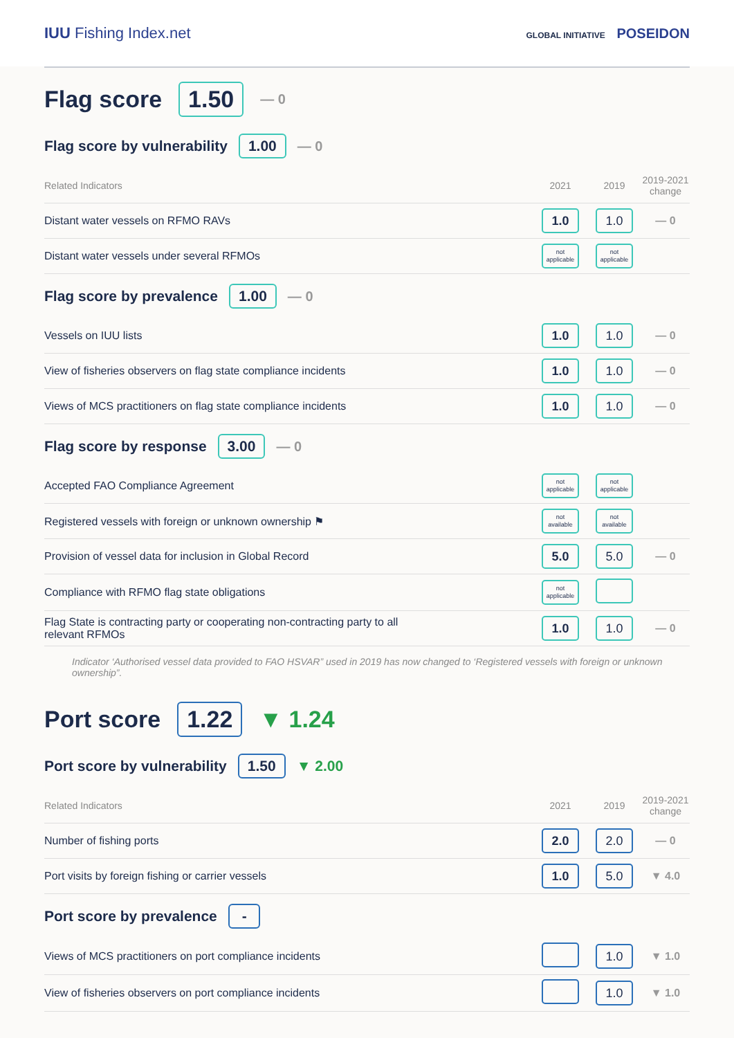IUU Fishing Index.net
GLOBAL INITIATIVE POSEIDON
Flag score 1.50 — 0
Flag score by vulnerability 1.00 — 0
| Related Indicators | 2021 | 2019 | 2019-2021 change |
| --- | --- | --- | --- |
| Distant water vessels on RFMO RAVs | 1.0 | 1.0 | — 0 |
| Distant water vessels under several RFMOs | not applicable | not applicable | |
Flag score by prevalence 1.00 — 0
| Vessels on IUU lists | 1.0 | 1.0 | — 0 |
| View of fisheries observers on flag state compliance incidents | 1.0 | 1.0 | — 0 |
| Views of MCS practitioners on flag state compliance incidents | 1.0 | 1.0 | — 0 |
Flag score by response 3.00 — 0
| Accepted FAO Compliance Agreement | not applicable | not applicable | |
| Registered vessels with foreign or unknown ownership ⚑ | not available | not available | |
| Provision of vessel data for inclusion in Global Record | 5.0 | 5.0 | — 0 |
| Compliance with RFMO flag state obligations | not applicable | | |
| Flag State is contracting party or cooperating non-contracting party to all relevant RFMOs | 1.0 | 1.0 | — 0 |
Indicator ‘Authorised vessel data provided to FAO HSVAR” used in 2019 has now changed to ‘Registered vessels with foreign or unknown ownership”.
Port score 1.22 ▼ 1.24
Port score by vulnerability 1.50 ▼ 2.00
| Related Indicators | 2021 | 2019 | 2019-2021 change |
| --- | --- | --- | --- |
| Number of fishing ports | 2.0 | 2.0 | — 0 |
| Port visits by foreign fishing or carrier vessels | 1.0 | 5.0 | ▼ 4.0 |
Port score by prevalence -
| Views of MCS practitioners on port compliance incidents | | 1.0 | ▼ 1.0 |
| View of fisheries observers on port compliance incidents | | 1.0 | ▼ 1.0 |